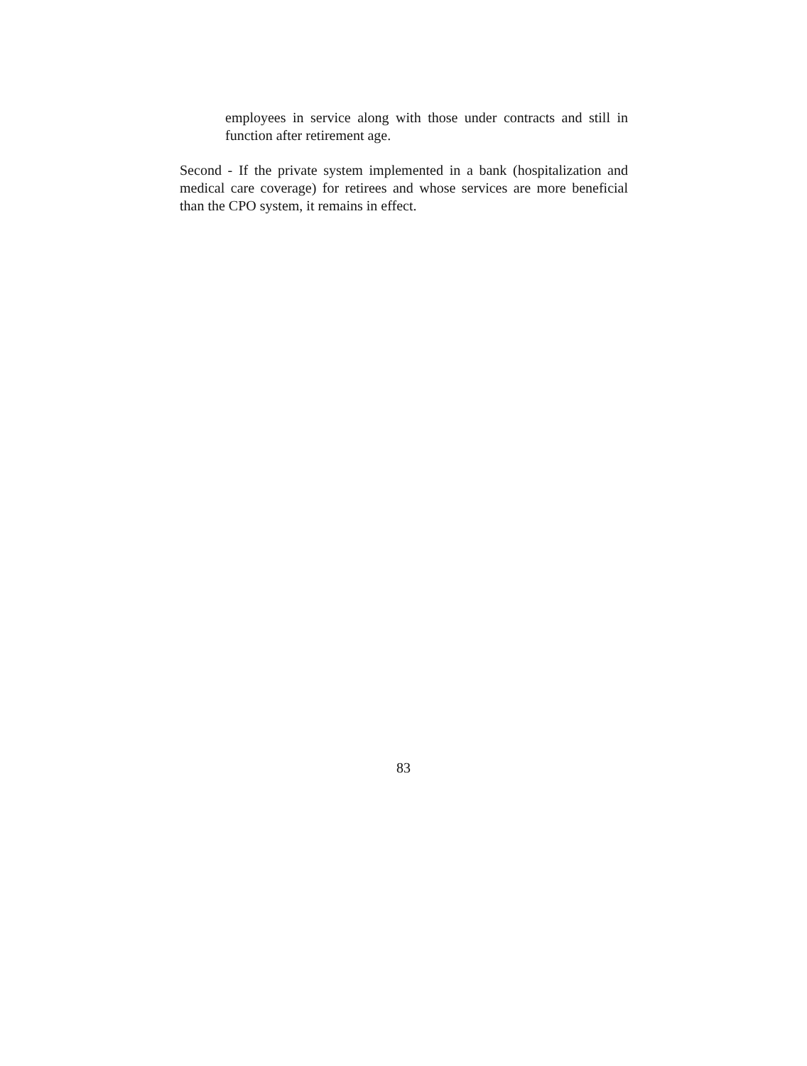employees in service along with those under contracts and still in function after retirement age.
Second - If the private system implemented in a bank (hospitalization and medical care coverage) for retirees and whose services are more beneficial than the CPO system, it remains in effect.
83